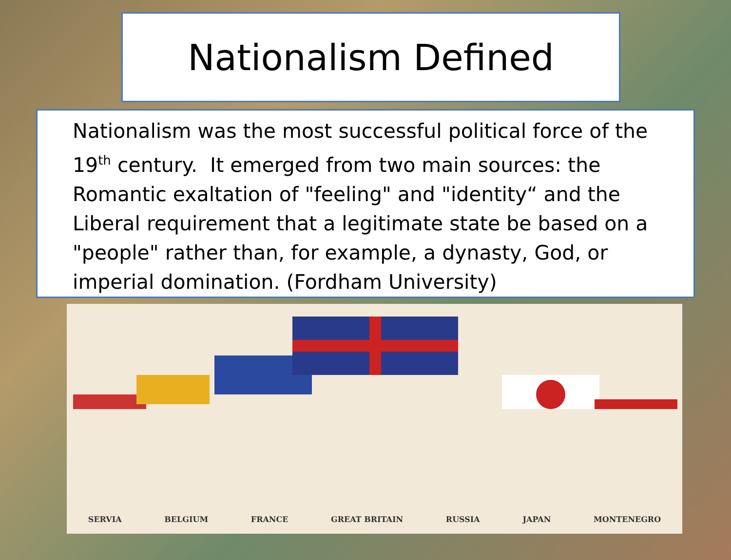Nationalism Defined
Nationalism was the most successful political force of the 19<sup>th</sup> century. It emerged from two main sources: the Romantic exaltation of "feeling" and "identity“ and the Liberal requirement that a legitimate state be based on a "people" rather than, for example, a dynasty, God, or imperial domination. (Fordham University)
SERVIA BELGIUM FRANCE GREAT BRITAIN RUSSIA JAPAN MONTENEGRO